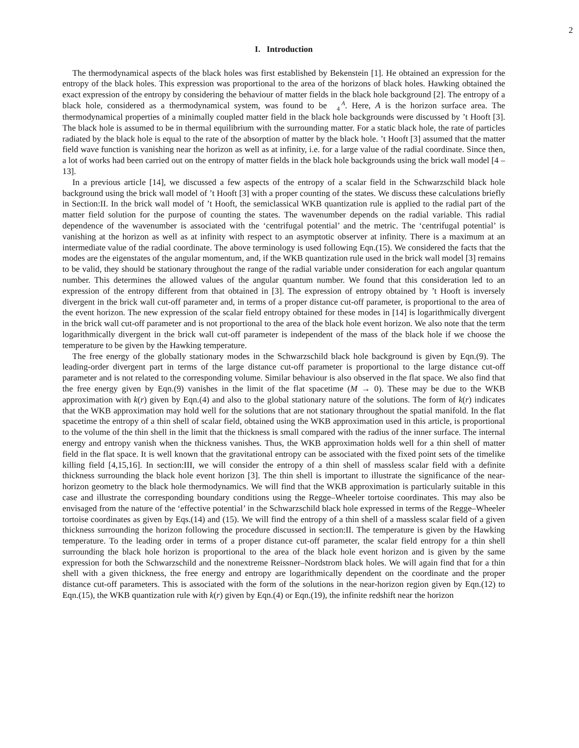2
I. Introduction
The thermodynamical aspects of the black holes was first established by Bekenstein [1]. He obtained an expression for the entropy of the black holes. This expression was proportional to the area of the horizons of black holes. Hawking obtained the exact expression of the entropy by considering the behaviour of matter fields in the black hole background [2]. The entropy of a black hole, considered as a thermodynamical system, was found to be A
4. Here, A is the horizon surface area. The thermodynamical properties of a minimally coupled matter field in the black hole backgrounds were discussed by ’t Hooft [3]. The black hole is assumed to be in thermal equilibrium with the surrounding matter. For a static black hole, the rate of particles radiated by the black hole is equal to the rate of the absorption of matter by the black hole. ’t Hooft [3] assumed that the matter field wave function is vanishing near the horizon as well as at infinity, i.e. for a large value of the radial coordinate. Since then, a lot of works had been carried out on the entropy of matter fields in the black hole backgrounds using the brick wall model [4 –13].
In a previous article [14], we discussed a few aspects of the entropy of a scalar field in the Schwarzschild black hole background using the brick wall model of ’t Hooft [3] with a proper counting of the states. We discuss these calculations briefly in Section:II. In the brick wall model of ’t Hooft, the semiclassical WKB quantization rule is applied to the radial part of the matter field solution for the purpose of counting the states. The wavenumber depends on the radial variable. This radial dependence of the wavenumber is associated with the ‘centrifugal potential’ and the metric. The ‘centrifugal potential’ is vanishing at the horizon as well as at infinity with respect to an asymptotic observer at infinity. There is a maximum at an intermediate value of the radial coordinate. The above terminology is used following Eqn.(15). We considered the facts that the modes are the eigenstates of the angular momentum, and, if the WKB quantization rule used in the brick wall model [3] remains to be valid, they should be stationary throughout the range of the radial variable under consideration for each angular quantum number. This determines the allowed values of the angular quantum number. We found that this consideration led to an expression of the entropy different from that obtained in [3]. The expression of entropy obtained by ’t Hooft is inversely divergent in the brick wall cut-off parameter and, in terms of a proper distance cut-off parameter, is proportional to the area of the event horizon. The new expression of the scalar field entropy obtained for these modes in [14] is logarithmically divergent in the brick wall cut-off parameter and is not proportional to the area of the black hole event horizon. We also note that the term logarithmically divergent in the brick wall cut-off parameter is independent of the mass of the black hole if we choose the temperature to be given by the Hawking temperature.
The free energy of the globally stationary modes in the Schwarzschild black hole background is given by Eqn.(9). The leading-order divergent part in terms of the large distance cut-off parameter is proportional to the large distance cut-off parameter and is not related to the corresponding volume. Similar behaviour is also observed in the flat space. We also find that the free energy given by Eqn.(9) vanishes in the limit of the flat spacetime (M → 0). These may be due to the WKB approximation with k(r) given by Eqn.(4) and also to the global stationary nature of the solutions. The form of k(r) indicates that the WKB approximation may hold well for the solutions that are not stationary throughout the spatial manifold. In the flat spacetime the entropy of a thin shell of scalar field, obtained using the WKB approximation used in this article, is proportional to the volume of the thin shell in the limit that the thickness is small compared with the radius of the inner surface. The internal energy and entropy vanish when the thickness vanishes. Thus, the WKB approximation holds well for a thin shell of matter field in the flat space. It is well known that the gravitational entropy can be associated with the fixed point sets of the timelike killing field [4,15,16]. In section:III, we will consider the entropy of a thin shell of massless scalar field with a definite thickness surrounding the black hole event horizon [3]. The thin shell is important to illustrate the significance of the near-horizon geometry to the black hole thermodynamics. We will find that the WKB approximation is particularly suitable in this case and illustrate the corresponding boundary conditions using the Regge–Wheeler tortoise coordinates. This may also be envisaged from the nature of the ‘effective potential’ in the Schwarzschild black hole expressed in terms of the Regge–Wheeler tortoise coordinates as given by Eqs.(14) and (15). We will find the entropy of a thin shell of a massless scalar field of a given thickness surrounding the horizon following the procedure discussed in section:II. The temperature is given by the Hawking temperature. To the leading order in terms of a proper distance cut-off parameter, the scalar field entropy for a thin shell surrounding the black hole horizon is proportional to the area of the black hole event horizon and is given by the same expression for both the Schwarzschild and the nonextreme Reissner–Nordstrom black holes. We will again find that for a thin shell with a given thickness, the free energy and entropy are logarithmically dependent on the coordinate and the proper distance cut-off parameters. This is associated with the form of the solutions in the near-horizon region given by Eqn.(12) to Eqn.(15), the WKB quantization rule with k(r) given by Eqn.(4) or Eqn.(19), the infinite redshift near the horizon